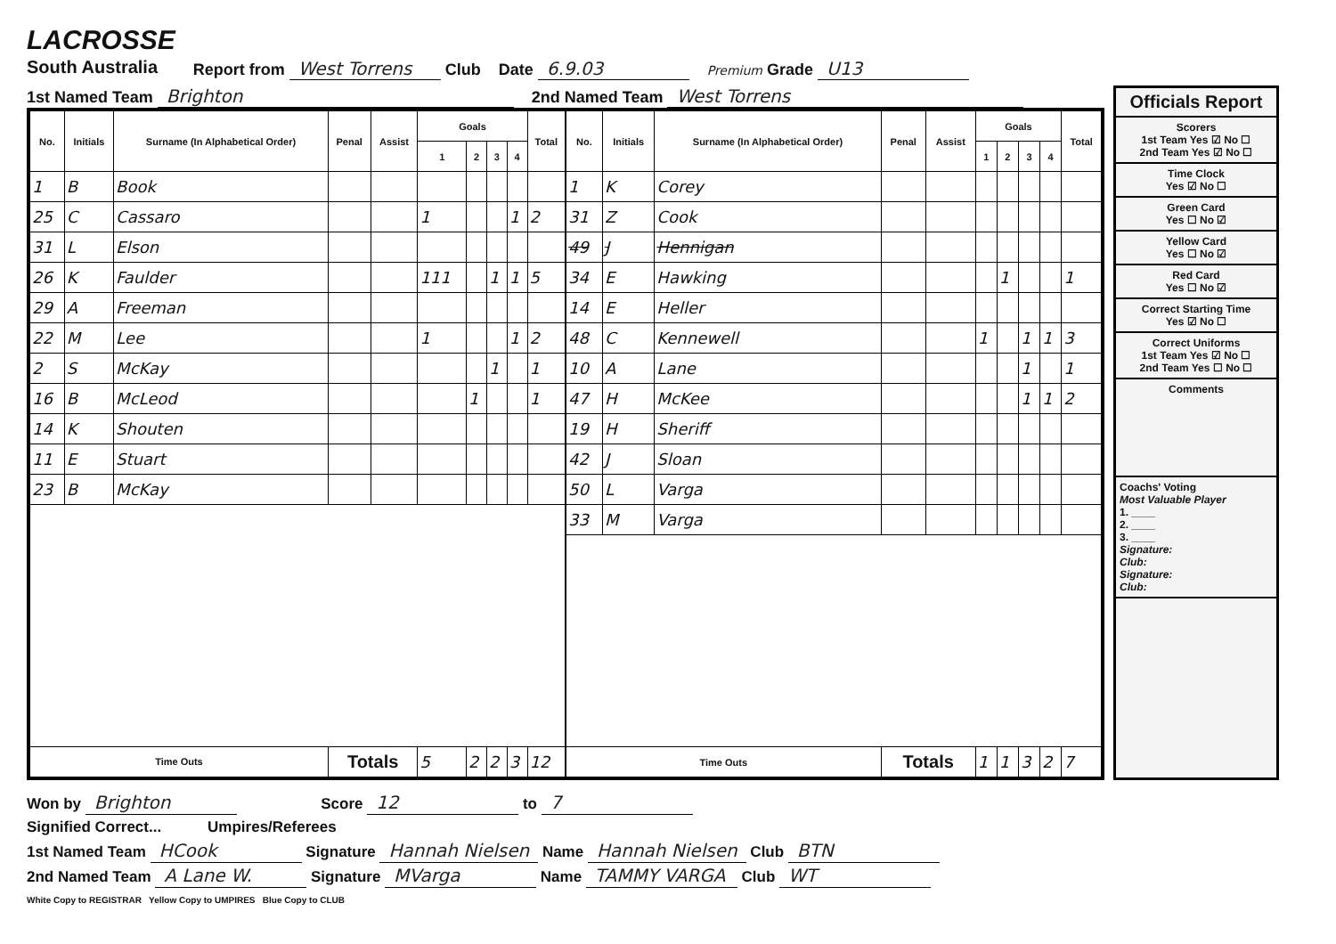LACROSSE
South Australia
Report from West Torrens Club Date 6.9.03 Premium Grade U13
1st Named Team Brighton 2nd Named Team West Torrens
| No. | Initials | Surname (In Alphabetical Order) | Penal | Assist | Goals | | | | Total |
| --- | --- | --- | --- | --- | --- | --- | --- | --- | --- |
| | | | | | 1 | 2 | 3 | 4 | |
| 1 | B | Book | | | | | | | |
| 25 | C | Cassaro | | | 1 | | | 1 | 2 |
| 31 | L | Elson | | | | | | | |
| 26 | K | Faulder | | | 111 | | 1 | 1 | 5 |
| 29 | A | Freeman | | | | | | | |
| 22 | M | Lee | | | 1 | | | 1 | 2 |
| 2 | S | McKay | | | | | 1 | | 1 |
| 16 | B | McLeod | | | | 1 | | | 1 |
| 14 | K | Shouten | | | | | | | |
| 11 | E | Stuart | | | | | | | |
| 23 | B | McKay | | | | | | | |
| Time Outs | | | Totals | | 5 | 2 | 2 | 3 | 12 |
| No. | Initials | Surname (In Alphabetical Order) | Penal | Assist | Goals | | | | Total |
| --- | --- | --- | --- | --- | --- | --- | --- | --- | --- |
| | | | | | 1 | 2 | 3 | 4 | |
| 1 | K | Corey | | | | | | | |
| 31 | Z | Cook | | | | | | | |
| 49 | J | Hennigan | | | | | | | |
| 34 | E | Hawking | | | | 1 | | | 1 |
| 14 | E | Heller | | | | | | | |
| 48 | C | Kennewell | | | 1 | | 1 | 1 | 3 |
| 10 | A | Lane | | | | | 1 | | 1 |
| 47 | H | McKee | | | | | 1 | 1 | 2 |
| 19 | H | Sheriff | | | | | | | |
| 42 | J | Sloan | | | | | | | |
| 50 | L | Varga | | | | | | | |
| 33 | M | Varga | | | | | | | |
| Time Outs | | | Totals | | 1 | 1 | 3 | 2 | 7 |
Officials Report
Scorers
1st Team Yes ☑ No ☐
2nd Team Yes ☑ No ☐
Time Clock
Yes ☑ No ☐
Green Card
Yes ☐ No ☑
Yellow Card
Yes ☐ No ☑
Red Card
Yes ☐ No ☑
Correct Starting Time
Yes ☑ No ☐
Correct Uniforms
1st Team Yes ☑ No ☐
2nd Team Yes ☐ No ☐
Comments
Coachs' Voting
Most Valuable Player
1. ____
2. ____
3. ____
Signature:
Club:
Signature:
Club:
Won by Brighton Score 12 to 7
Signified Correct... Umpires/Referees
1st Named Team HCook Signature Hannah Nielsen Name Hannah Nielsen Club BTN
2nd Named Team A Lane W. Signature MVarga Name TAMMY VARGA Club WT
White Copy to REGISTRAR Yellow Copy to UMPIRES Blue Copy to CLUB